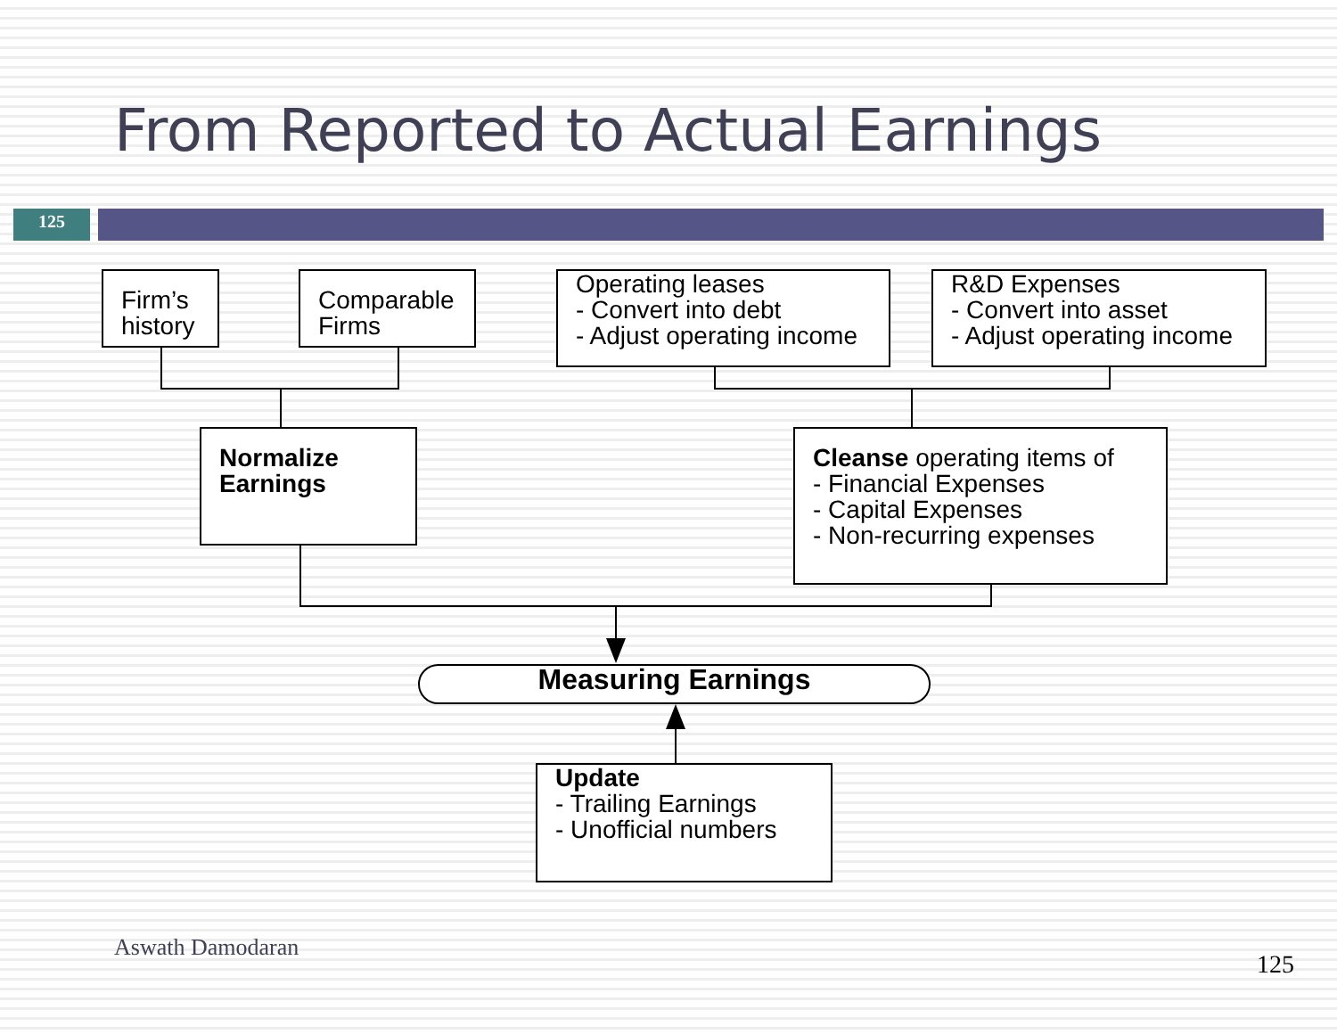From Reported to Actual Earnings
125
Firm’s history
Comparable Firms
Operating leases
- Convert into debt
- Adjust operating income
R&D Expenses
- Convert into asset
- Adjust operating income
Normalize Earnings
Cleanse operating items of
- Financial Expenses
- Capital Expenses
- Non-recurring expenses
Measuring Earnings
Update
- Trailing Earnings
- Unofficial numbers
Aswath Damodaran
125